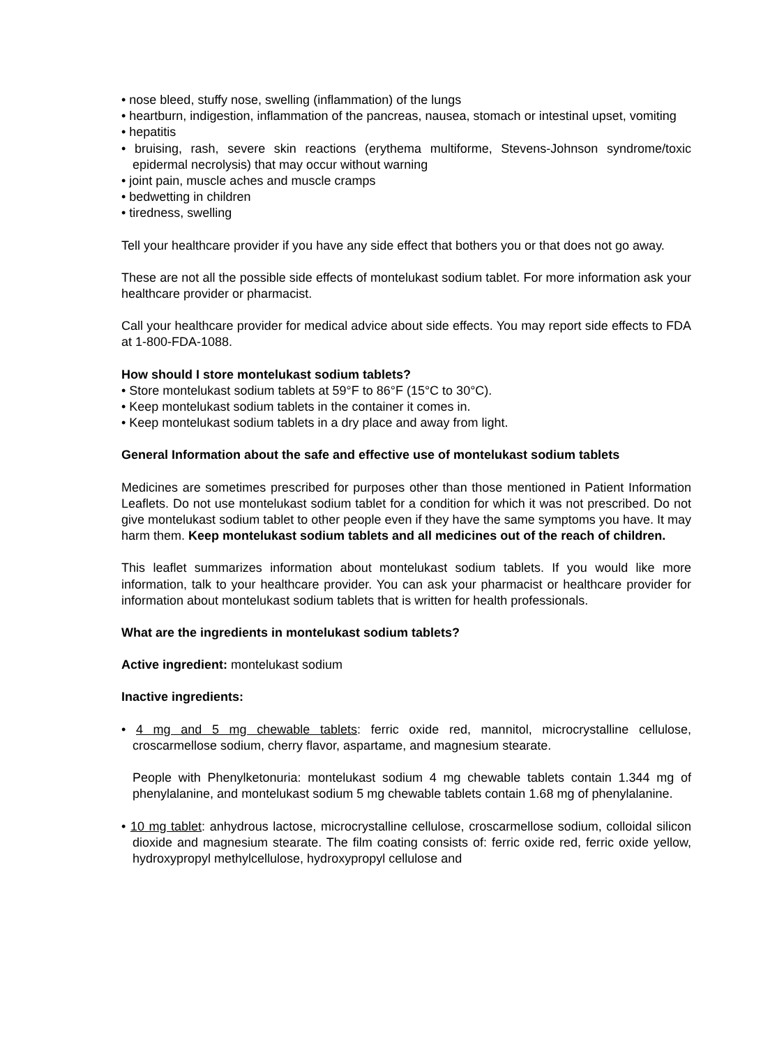• nose bleed, stuffy nose, swelling (inflammation) of the lungs
• heartburn, indigestion, inflammation of the pancreas, nausea, stomach or intestinal upset, vomiting
• hepatitis
• bruising, rash, severe skin reactions (erythema multiforme, Stevens-Johnson syndrome/toxic epidermal necrolysis) that may occur without warning
• joint pain, muscle aches and muscle cramps
• bedwetting in children
• tiredness, swelling
Tell your healthcare provider if you have any side effect that bothers you or that does not go away.
These are not all the possible side effects of montelukast sodium tablet. For more information ask your healthcare provider or pharmacist.
Call your healthcare provider for medical advice about side effects. You may report side effects to FDA at 1-800-FDA-1088.
How should I store montelukast sodium tablets?
• Store montelukast sodium tablets at 59°F to 86°F (15°C to 30°C).
• Keep montelukast sodium tablets in the container it comes in.
• Keep montelukast sodium tablets in a dry place and away from light.
General Information about the safe and effective use of montelukast sodium tablets
Medicines are sometimes prescribed for purposes other than those mentioned in Patient Information Leaflets. Do not use montelukast sodium tablet for a condition for which it was not prescribed. Do not give montelukast sodium tablet to other people even if they have the same symptoms you have. It may harm them. Keep montelukast sodium tablets and all medicines out of the reach of children.
This leaflet summarizes information about montelukast sodium tablets. If you would like more information, talk to your healthcare provider. You can ask your pharmacist or healthcare provider for information about montelukast sodium tablets that is written for health professionals.
What are the ingredients in montelukast sodium tablets?
Active ingredient: montelukast sodium
Inactive ingredients:
• 4 mg and 5 mg chewable tablets: ferric oxide red, mannitol, microcrystalline cellulose, croscarmellose sodium, cherry flavor, aspartame, and magnesium stearate.
People with Phenylketonuria: montelukast sodium 4 mg chewable tablets contain 1.344 mg of phenylalanine, and montelukast sodium 5 mg chewable tablets contain 1.68 mg of phenylalanine.
• 10 mg tablet: anhydrous lactose, microcrystalline cellulose, croscarmellose sodium, colloidal silicon dioxide and magnesium stearate. The film coating consists of: ferric oxide red, ferric oxide yellow, hydroxypropyl methylcellulose, hydroxypropyl cellulose and